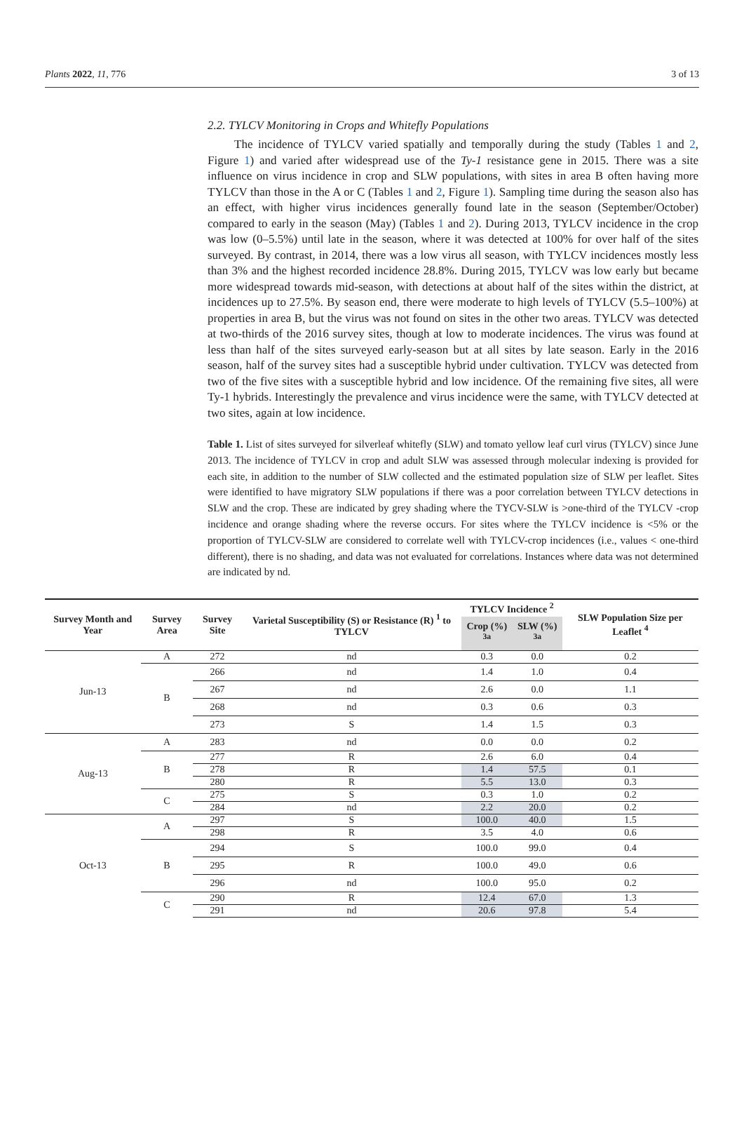Plants 2022, 11, 776 3 of 13
2.2. TYLCV Monitoring in Crops and Whitefly Populations
The incidence of TYLCV varied spatially and temporally during the study (Tables 1 and 2, Figure 1) and varied after widespread use of the Ty-1 resistance gene in 2015. There was a site influence on virus incidence in crop and SLW populations, with sites in area B often having more TYLCV than those in the A or C (Tables 1 and 2, Figure 1). Sampling time during the season also has an effect, with higher virus incidences generally found late in the season (September/October) compared to early in the season (May) (Tables 1 and 2). During 2013, TYLCV incidence in the crop was low (0–5.5%) until late in the season, where it was detected at 100% for over half of the sites surveyed. By contrast, in 2014, there was a low virus all season, with TYLCV incidences mostly less than 3% and the highest recorded incidence 28.8%. During 2015, TYLCV was low early but became more widespread towards mid-season, with detections at about half of the sites within the district, at incidences up to 27.5%. By season end, there were moderate to high levels of TYLCV (5.5–100%) at properties in area B, but the virus was not found on sites in the other two areas. TYLCV was detected at two-thirds of the 2016 survey sites, though at low to moderate incidences. The virus was found at less than half of the sites surveyed early-season but at all sites by late season. Early in the 2016 season, half of the survey sites had a susceptible hybrid under cultivation. TYLCV was detected from two of the five sites with a susceptible hybrid and low incidence. Of the remaining five sites, all were Ty-1 hybrids. Interestingly the prevalence and virus incidence were the same, with TYLCV detected at two sites, again at low incidence.
Table 1. List of sites surveyed for silverleaf whitefly (SLW) and tomato yellow leaf curl virus (TYLCV) since June 2013. The incidence of TYLCV in crop and adult SLW was assessed through molecular indexing is provided for each site, in addition to the number of SLW collected and the estimated population size of SLW per leaflet. Sites were identified to have migratory SLW populations if there was a poor correlation between TYLCV detections in SLW and the crop. These are indicated by grey shading where the TYCV-SLW is >one-third of the TYLCV -crop incidence and orange shading where the reverse occurs. For sites where the TYLCV incidence is <5% or the proportion of TYLCV-SLW are considered to correlate well with TYLCV-crop incidences (i.e., values < one-third different), there is no shading, and data was not evaluated for correlations. Instances where data was not determined are indicated by nd.
| Survey Month and Year | Survey Area | Survey Site | Varietal Susceptibility (S) or Resistance (R) <sup>1</sup> to TYLCV | TYLCV Incidence <sup>2</sup> | | SLW Population Size per Leaflet <sup>4</sup> |
| --- | --- | --- | --- | --- | --- | --- |
| | | | | Crop (%) <sup>3a</sup> | SLW (%) <sup>3a</sup> | |
| Jun-13 | A | 272 | nd | 0.3 | 0.0 | 0.2 |
| | B | 266 | nd | 1.4 | 1.0 | 0.4 |
| | | 267 | nd | 2.6 | 0.0 | 1.1 |
| | | 268 | nd | 0.3 | 0.6 | 0.3 |
| | | 273 | S | 1.4 | 1.5 | 0.3 |
| Aug-13 | A | 283 | nd | 0.0 | 0.0 | 0.2 |
| | B | 277 | R | 2.6 | 6.0 | 0.4 |
| | | 278 | R | 1.4 | 57.5 | 0.1 |
| | | 280 | R | 5.5 | 13.0 | 0.3 |
| | C | 275 | S | 0.3 | 1.0 | 0.2 |
| | | 284 | nd | 2.2 | 20.0 | 0.2 |
| Oct-13 | A | 297 | S | 100.0 | 40.0 | 1.5 |
| | | 298 | R | 3.5 | 4.0 | 0.6 |
| | B | 294 | S | 100.0 | 99.0 | 0.4 |
| | | 295 | R | 100.0 | 49.0 | 0.6 |
| | | 296 | nd | 100.0 | 95.0 | 0.2 |
| | C | 290 | R | 12.4 | 67.0 | 1.3 |
| | | 291 | nd | 20.6 | 97.8 | 5.4 |